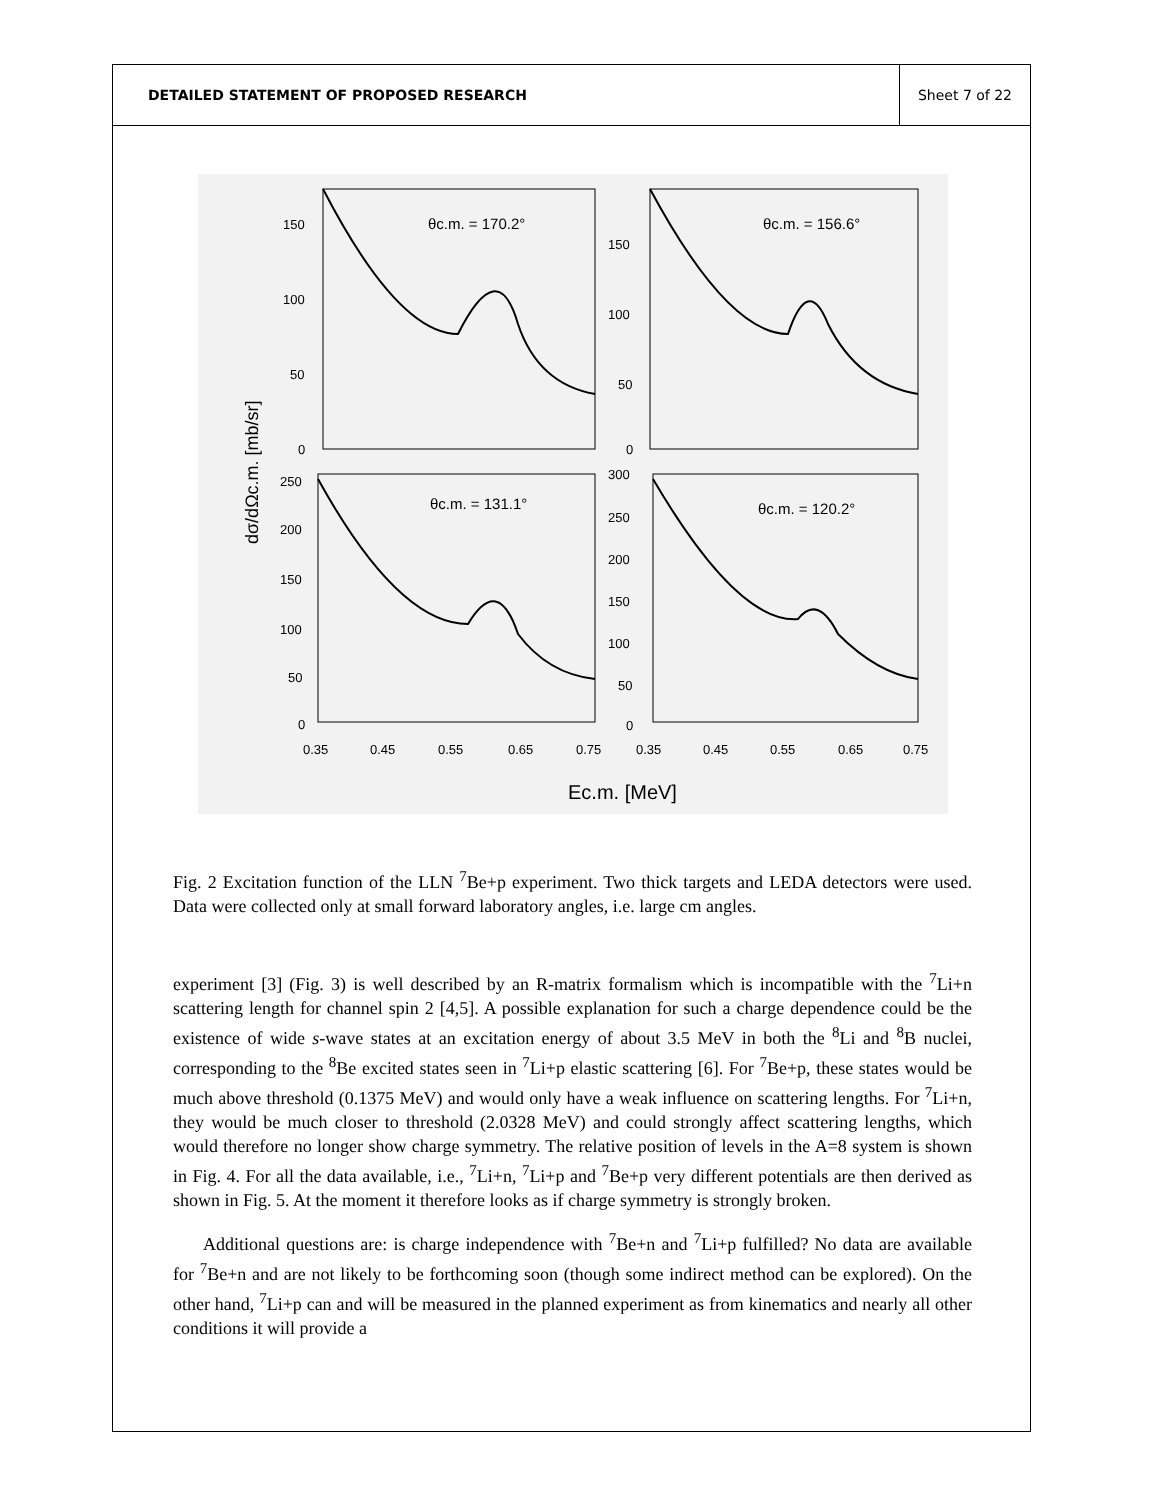DETAILED STATEMENT OF PROPOSED RESEARCH
Sheet 7 of 22
θc.m. = 170.2°
θc.m. = 156.6°
θc.m. = 131.1°
θc.m. = 120.2°
150
100
50
0
250
200
150
100
50
0
150
100
50
0
300
250
200
150
100
50
0
0.35
0.45
0.55
0.65
0.75
0.35
0.45
0.55
0.65
0.75
Ec.m. [MeV]
dσ/dΩc.m. [mb/sr]
Fig. 2 Excitation function of the LLN <sup>7</sup>Be+p experiment. Two thick targets and LEDA detectors were used. Data were collected only at small forward laboratory angles, i.e. large cm angles.
experiment [3] (Fig. 3) is well described by an R-matrix formalism which is incompatible with the <sup>7</sup>Li+n scattering length for channel spin 2 [4,5]. A possible explanation for such a charge dependence could be the existence of wide s-wave states at an excitation energy of about 3.5 MeV in both the <sup>8</sup>Li and <sup>8</sup>B nuclei, corresponding to the <sup>8</sup>Be excited states seen in <sup>7</sup>Li+p elastic scattering [6]. For <sup>7</sup>Be+p, these states would be much above threshold (0.1375 MeV) and would only have a weak influence on scattering lengths. For <sup>7</sup>Li+n, they would be much closer to threshold (2.0328 MeV) and could strongly affect scattering lengths, which would therefore no longer show charge symmetry. The relative position of levels in the A=8 system is shown in Fig. 4. For all the data available, i.e., <sup>7</sup>Li+n, <sup>7</sup>Li+p and <sup>7</sup>Be+p very different potentials are then derived as shown in Fig. 5. At the moment it therefore looks as if charge symmetry is strongly broken.
Additional questions are: is charge independence with <sup>7</sup>Be+n and <sup>7</sup>Li+p fulfilled? No data are available for <sup>7</sup>Be+n and are not likely to be forthcoming soon (though some indirect method can be explored). On the other hand, <sup>7</sup>Li+p can and will be measured in the planned experiment as from kinematics and nearly all other conditions it will provide a